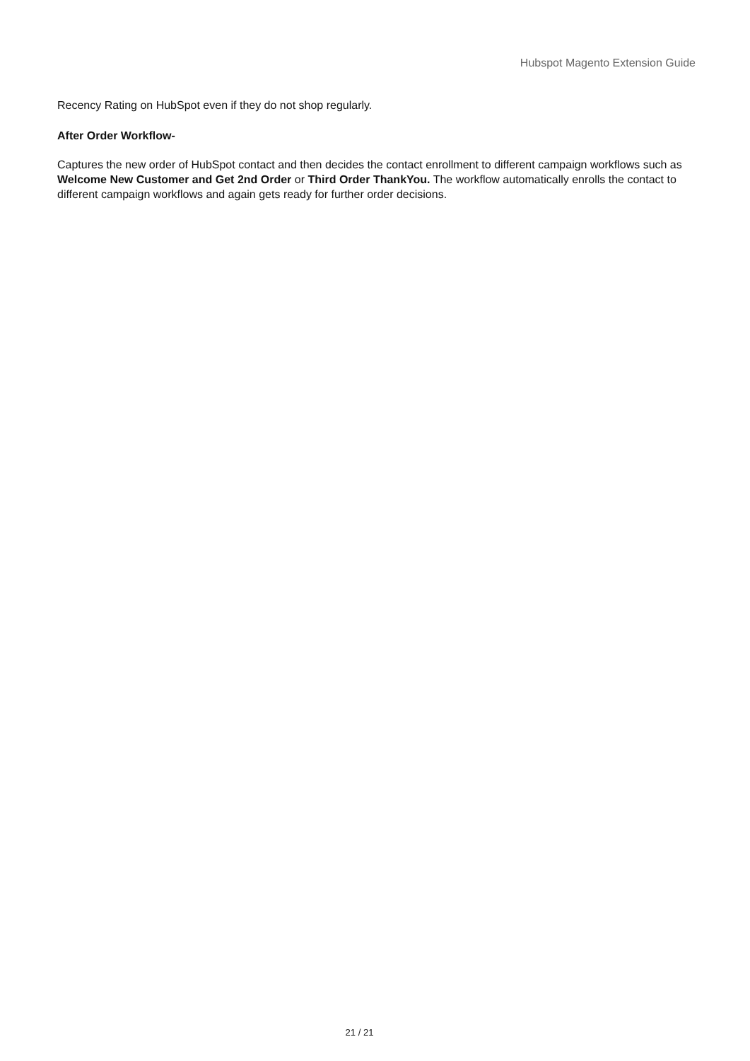Hubspot Magento Extension Guide
Recency Rating on HubSpot even if they do not shop regularly.
After Order Workflow-
Captures the new order of HubSpot contact and then decides the contact enrollment to different campaign workflows such as Welcome New Customer and Get 2nd Order or Third Order ThankYou. The workflow automatically enrolls the contact to different campaign workflows and again gets ready for further order decisions.
21 / 21